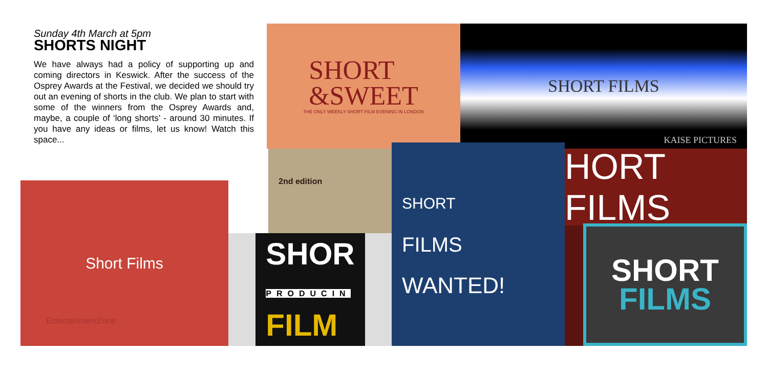Sunday 4th March at 5pm
SHORTS NIGHT
We have always had a policy of supporting up and coming directors in Keswick. After the success of the Osprey Awards at the Festival, we decided we should try out an evening of shorts in the club. We plan to start with some of the winners from the Osprey Awards and, maybe, a couple of ‘long shorts’ - around 30 minutes. If you have any ideas or films, let us know! Watch this space...
SHORT
&SWEET
THE ONLY WEEKLY SHORT FILM EVENING IN LONDON
SHORT FILMS
KAISE PICTURES
2nd edition
Short Films
EntertainmentZone
SHOR
PRODUCIN
FILM
SHORT
FILMS
WANTED!
HORT FILMS
SHORT
FILMS